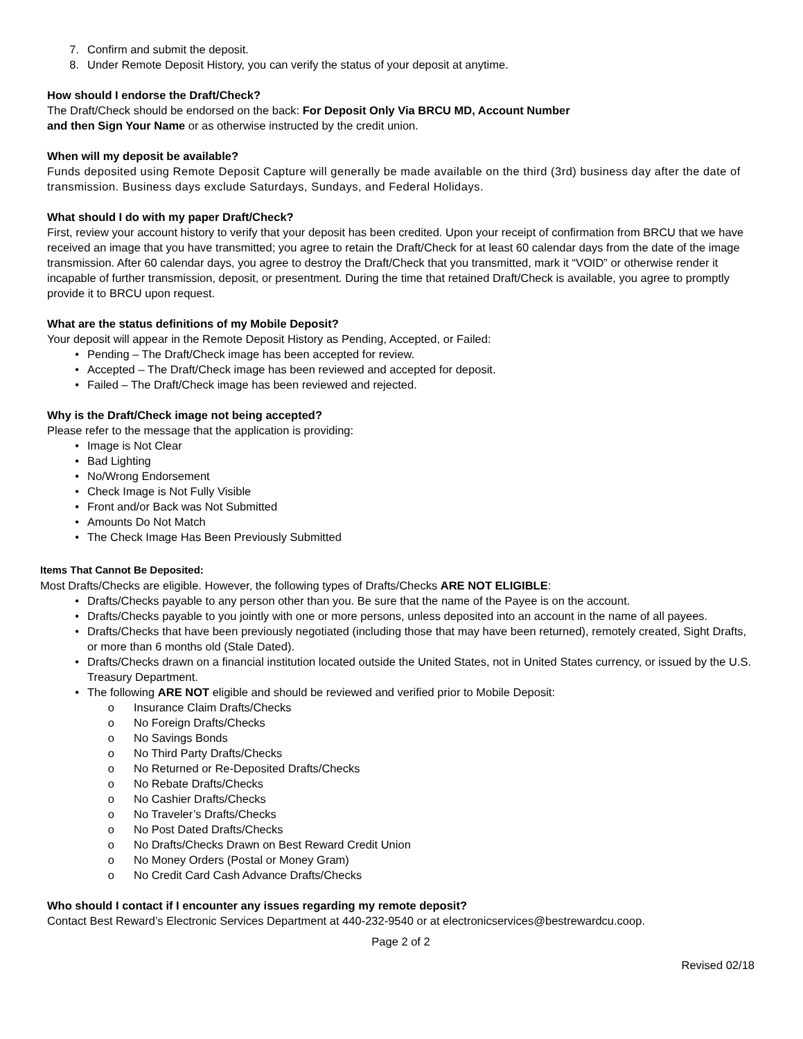7. Confirm and submit the deposit.
8. Under Remote Deposit History, you can verify the status of your deposit at anytime.
How should I endorse the Draft/Check?
The Draft/Check should be endorsed on the back: For Deposit Only Via BRCU MD, Account Number
and then Sign Your Name or as otherwise instructed by the credit union.
When will my deposit be available?
Funds deposited using Remote Deposit Capture will generally be made available on the third (3rd) business day after the date of transmission. Business days exclude Saturdays, Sundays, and Federal Holidays.
What should I do with my paper Draft/Check?
First, review your account history to verify that your deposit has been credited. Upon your receipt of confirmation from BRCU that we have received an image that you have transmitted; you agree to retain the Draft/Check for at least 60 calendar days from the date of the image transmission. After 60 calendar days, you agree to destroy the Draft/Check that you transmitted, mark it “VOID” or otherwise render it incapable of further transmission, deposit, or presentment. During the time that retained Draft/Check is available, you agree to promptly provide it to BRCU upon request.
What are the status definitions of my Mobile Deposit?
Your deposit will appear in the Remote Deposit History as Pending, Accepted, or Failed:
• Pending – The Draft/Check image has been accepted for review.
• Accepted – The Draft/Check image has been reviewed and accepted for deposit.
• Failed – The Draft/Check image has been reviewed and rejected.
Why is the Draft/Check image not being accepted?
Please refer to the message that the application is providing:
• Image is Not Clear
• Bad Lighting
• No/Wrong Endorsement
• Check Image is Not Fully Visible
• Front and/or Back was Not Submitted
• Amounts Do Not Match
• The Check Image Has Been Previously Submitted
Items That Cannot Be Deposited:
Most Drafts/Checks are eligible. However, the following types of Drafts/Checks ARE NOT ELIGIBLE:
• Drafts/Checks payable to any person other than you. Be sure that the name of the Payee is on the account.
• Drafts/Checks payable to you jointly with one or more persons, unless deposited into an account in the name of all payees.
• Drafts/Checks that have been previously negotiated (including those that may have been returned), remotely created, Sight Drafts, or more than 6 months old (Stale Dated).
• Drafts/Checks drawn on a financial institution located outside the United States, not in United States currency, or issued by the U.S. Treasury Department.
• The following ARE NOT eligible and should be reviewed and verified prior to Mobile Deposit:
o Insurance Claim Drafts/Checks
o No Foreign Drafts/Checks
o No Savings Bonds
o No Third Party Drafts/Checks
o No Returned or Re-Deposited Drafts/Checks
o No Rebate Drafts/Checks
o No Cashier Drafts/Checks
o No Traveler’s Drafts/Checks
o No Post Dated Drafts/Checks
o No Drafts/Checks Drawn on Best Reward Credit Union
o No Money Orders (Postal or Money Gram)
o No Credit Card Cash Advance Drafts/Checks
Who should I contact if I encounter any issues regarding my remote deposit?
Contact Best Reward’s Electronic Services Department at 440-232-9540 or at electronicservices@bestrewardcu.coop.
Page 2 of 2
Revised 02/18